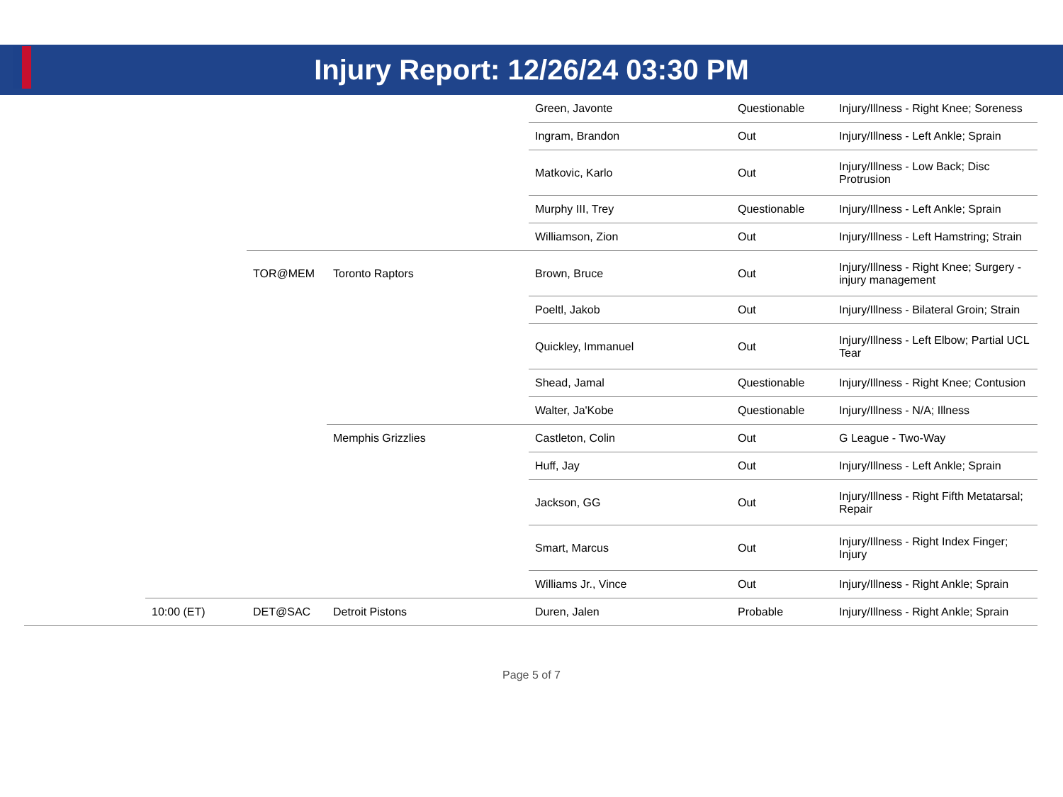Injury Report: 12/26/24 03:30 PM
| | | | | Green, Javonte | Questionable | Injury/Illness - Right Knee; Soreness |
| | | | | Ingram, Brandon | Out | Injury/Illness - Left Ankle; Sprain |
| | | | | Matkovic, Karlo | Out | Injury/Illness - Low Back; Disc Protrusion |
| | | | | Murphy III, Trey | Questionable | Injury/Illness - Left Ankle; Sprain |
| | | | | Williamson, Zion | Out | Injury/Illness - Left Hamstring; Strain |
| | | TOR@MEM | Toronto Raptors | Brown, Bruce | Out | Injury/Illness - Right Knee; Surgery - injury management |
| | | | | Poeltl, Jakob | Out | Injury/Illness - Bilateral Groin; Strain |
| | | | | Quickley, Immanuel | Out | Injury/Illness - Left Elbow; Partial UCL Tear |
| | | | | Shead, Jamal | Questionable | Injury/Illness - Right Knee; Contusion |
| | | | | Walter, Ja'Kobe | Questionable | Injury/Illness - N/A; Illness |
| | | | Memphis Grizzlies | Castleton, Colin | Out | G League - Two-Way |
| | | | | Huff, Jay | Out | Injury/Illness - Left Ankle; Sprain |
| | | | | Jackson, GG | Out | Injury/Illness - Right Fifth Metatarsal; Repair |
| | | | | Smart, Marcus | Out | Injury/Illness - Right Index Finger; Injury |
| | | | | Williams Jr., Vince | Out | Injury/Illness - Right Ankle; Sprain |
| | 10:00 (ET) | DET@SAC | Detroit Pistons | Duren, Jalen | Probable | Injury/Illness - Right Ankle; Sprain |
Page 5 of 7